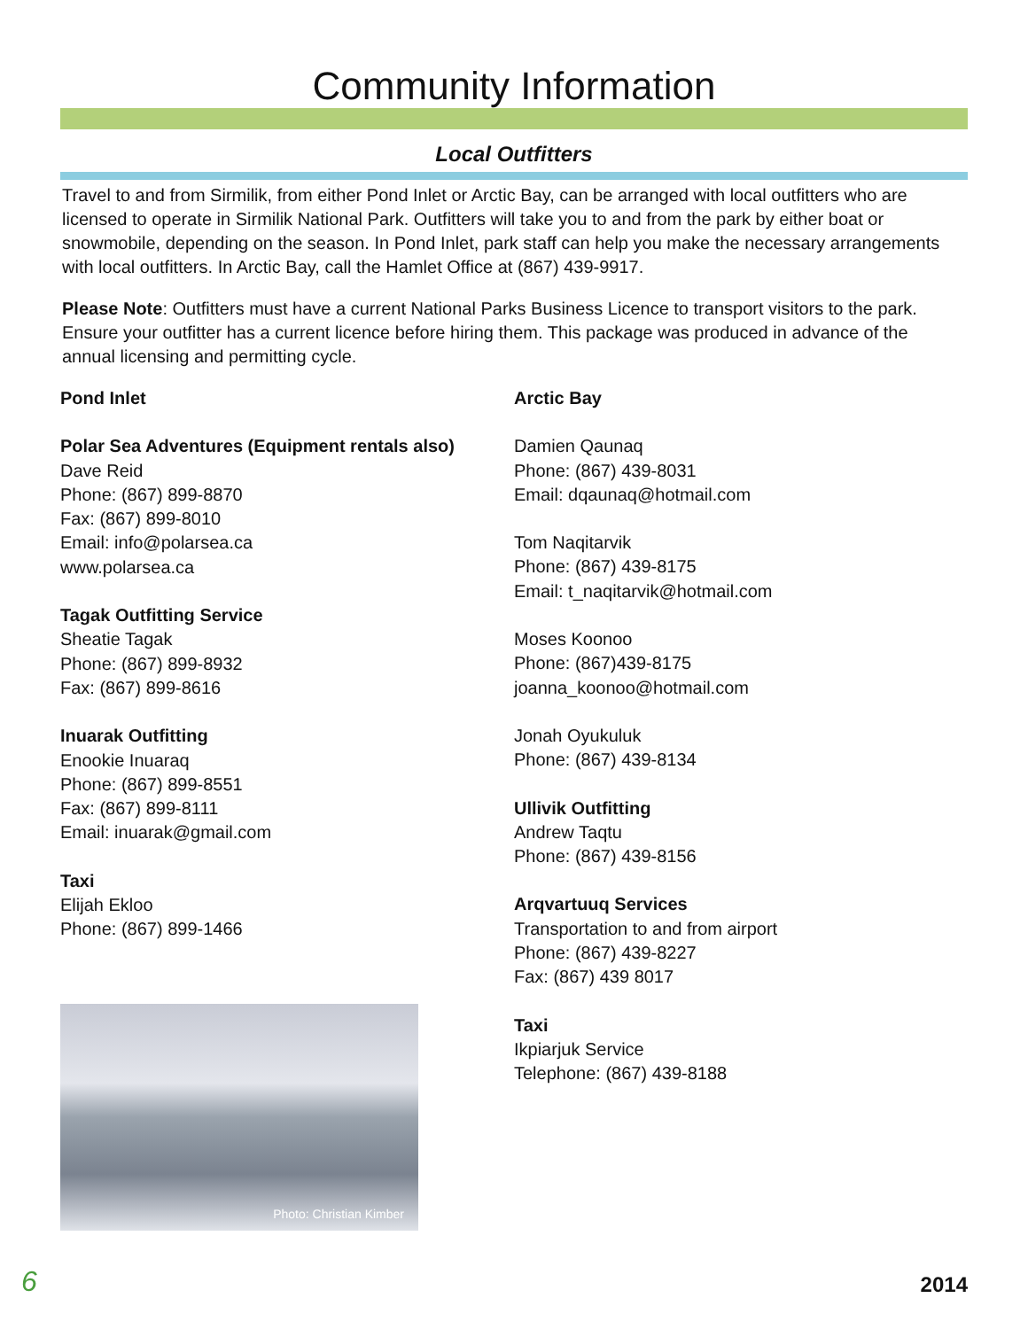Community Information
Local Outfitters
Travel to and from Sirmilik, from either Pond Inlet or Arctic Bay, can be arranged with local outfitters who are licensed to operate in Sirmilik National Park. Outfitters will take you to and from the park by either boat or snowmobile, depending on the season. In Pond Inlet, park staff can help you make the necessary arrangements with local outfitters. In Arctic Bay, call the Hamlet Office at (867) 439-9917.
Please Note: Outfitters must have a current National Parks Business Licence to transport visitors to the park. Ensure your outfitter has a current licence before hiring them. This package was produced in advance of the annual licensing and permitting cycle.
Pond Inlet
Polar Sea Adventures (Equipment rentals also)
Dave Reid
Phone: (867) 899-8870
Fax: (867) 899-8010
Email: info@polarsea.ca
www.polarsea.ca
Tagak Outfitting Service
Sheatie Tagak
Phone: (867) 899-8932
Fax: (867) 899-8616
Inuarak Outfitting
Enookie Inuaraq
Phone: (867) 899-8551
Fax: (867) 899-8111
Email: inuarak@gmail.com
Taxi
Elijah Ekloo
Phone: (867) 899-1466
Photo: Christian Kimber
Arctic Bay
Damien Qaunaq
Phone: (867) 439-8031
Email: dqaunaq@hotmail.com
Tom Naqitarvik
Phone: (867) 439-8175
Email: t_naqitarvik@hotmail.com
Moses Koonoo
Phone: (867)439-8175
joanna_koonoo@hotmail.com
Jonah Oyukuluk
Phone: (867) 439-8134
Ullivik Outfitting
Andrew Taqtu
Phone: (867) 439-8156
Arqvartuuq Services
Transportation to and from airport
Phone: (867) 439-8227
Fax: (867) 439 8017
Taxi
Ikpiarjuk Service
Telephone: (867) 439-8188
6 2014